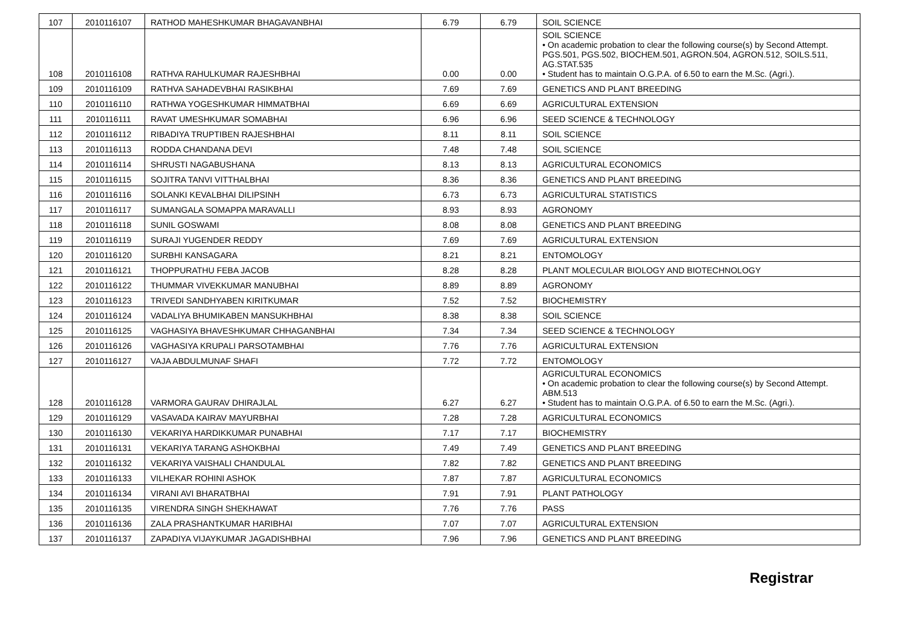| 107 | 2010116107 | RATHOD MAHESHKUMAR BHAGAVANBHAI | 6.79 | 6.79 | SOIL SCIENCE |
| 108 | 2010116108 | RATHVA RAHULKUMAR RAJESHBHAI | 0.00 | 0.00 | SOIL SCIENCE • On academic probation to clear the following course(s) by Second Attempt. PGS.501, PGS.502, BIOCHEM.501, AGRON.504, AGRON.512, SOILS.511, AG.STAT.535 • Student has to maintain O.G.P.A. of 6.50 to earn the M.Sc. (Agri.). |
| 109 | 2010116109 | RATHVA SAHADEVBHAI RASIKBHAI | 7.69 | 7.69 | GENETICS AND PLANT BREEDING |
| 110 | 2010116110 | RATHWA YOGESHKUMAR HIMMATBHAI | 6.69 | 6.69 | AGRICULTURAL EXTENSION |
| 111 | 2010116111 | RAVAT UMESHKUMAR SOMABHAI | 6.96 | 6.96 | SEED SCIENCE & TECHNOLOGY |
| 112 | 2010116112 | RIBADIYA TRUPTIBEN RAJESHBHAI | 8.11 | 8.11 | SOIL SCIENCE |
| 113 | 2010116113 | RODDA CHANDANA DEVI | 7.48 | 7.48 | SOIL SCIENCE |
| 114 | 2010116114 | SHRUSTI NAGABUSHANA | 8.13 | 8.13 | AGRICULTURAL ECONOMICS |
| 115 | 2010116115 | SOJITRA TANVI VITTHALBHAI | 8.36 | 8.36 | GENETICS AND PLANT BREEDING |
| 116 | 2010116116 | SOLANKI KEVALBHAI DILIPSINH | 6.73 | 6.73 | AGRICULTURAL STATISTICS |
| 117 | 2010116117 | SUMANGALA SOMAPPA MARAVALLI | 8.93 | 8.93 | AGRONOMY |
| 118 | 2010116118 | SUNIL GOSWAMI | 8.08 | 8.08 | GENETICS AND PLANT BREEDING |
| 119 | 2010116119 | SURAJI YUGENDER REDDY | 7.69 | 7.69 | AGRICULTURAL EXTENSION |
| 120 | 2010116120 | SURBHI KANSAGARA | 8.21 | 8.21 | ENTOMOLOGY |
| 121 | 2010116121 | THOPPURATHU FEBA JACOB | 8.28 | 8.28 | PLANT MOLECULAR BIOLOGY AND BIOTECHNOLOGY |
| 122 | 2010116122 | THUMMAR VIVEKKUMAR MANUBHAI | 8.89 | 8.89 | AGRONOMY |
| 123 | 2010116123 | TRIVEDI SANDHYABEN KIRITKUMAR | 7.52 | 7.52 | BIOCHEMISTRY |
| 124 | 2010116124 | VADALIYA BHUMIKABEN MANSUKHBHAI | 8.38 | 8.38 | SOIL SCIENCE |
| 125 | 2010116125 | VAGHASIYA BHAVESHKUMAR CHHAGANBHAI | 7.34 | 7.34 | SEED SCIENCE & TECHNOLOGY |
| 126 | 2010116126 | VAGHASIYA KRUPALI PARSOTAMBHAI | 7.76 | 7.76 | AGRICULTURAL EXTENSION |
| 127 | 2010116127 | VAJA ABDULMUNAF SHAFI | 7.72 | 7.72 | ENTOMOLOGY |
| 128 | 2010116128 | VARMORA GAURAV DHIRAJLAL | 6.27 | 6.27 | AGRICULTURAL ECONOMICS • On academic probation to clear the following course(s) by Second Attempt. ABM.513 • Student has to maintain O.G.P.A. of 6.50 to earn the M.Sc. (Agri.). |
| 129 | 2010116129 | VASAVADA KAIRAV MAYURBHAI | 7.28 | 7.28 | AGRICULTURAL ECONOMICS |
| 130 | 2010116130 | VEKARIYA HARDIKKUMAR PUNABHAI | 7.17 | 7.17 | BIOCHEMISTRY |
| 131 | 2010116131 | VEKARIYA TARANG ASHOKBHAI | 7.49 | 7.49 | GENETICS AND PLANT BREEDING |
| 132 | 2010116132 | VEKARIYA VAISHALI CHANDULAL | 7.82 | 7.82 | GENETICS AND PLANT BREEDING |
| 133 | 2010116133 | VILHEKAR ROHINI ASHOK | 7.87 | 7.87 | AGRICULTURAL ECONOMICS |
| 134 | 2010116134 | VIRANI AVI BHARATBHAI | 7.91 | 7.91 | PLANT PATHOLOGY |
| 135 | 2010116135 | VIRENDRA SINGH SHEKHAWAT | 7.76 | 7.76 | PASS |
| 136 | 2010116136 | ZALA PRASHANTKUMAR HARIBHAI | 7.07 | 7.07 | AGRICULTURAL EXTENSION |
| 137 | 2010116137 | ZAPADIYA VIJAYKUMAR JAGADISHBHAI | 7.96 | 7.96 | GENETICS AND PLANT BREEDING |
Registrar